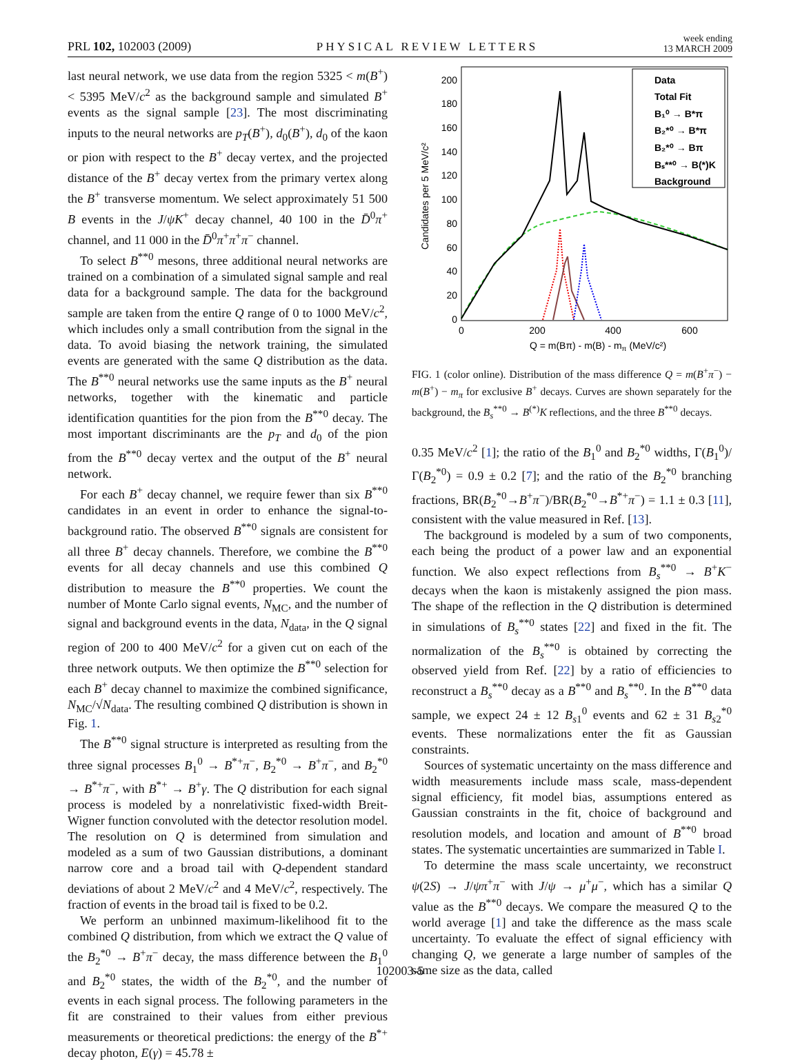PRL 102, 102003 (2009) PHYSICAL REVIEW LETTERS week ending
13 MARCH 2009
last neural network, we use data from the region 5325 < m(B<sup>+</sup>) < 5395 MeV/c<sup>2</sup> as the background sample and simulated B<sup>+</sup> events as the signal sample [23]. The most discriminating inputs to the neural networks are p<sub>T</sub>(B<sup>+</sup>), d<sub>0</sub>(B<sup>+</sup>), d<sub>0</sub> of the kaon or pion with respect to the B<sup>+</sup> decay vertex, and the projected distance of the B<sup>+</sup> decay vertex from the primary vertex along the B<sup>+</sup> transverse momentum. We select approximately 51 500 B events in the J/ψK<sup>+</sup> decay channel, 40 100 in the D̄<sup>0</sup>π<sup>+</sup> channel, and 11 000 in the D̄<sup>0</sup>π<sup>+</sup>π<sup>+</sup>π<sup>−</sup> channel.
To select B<sup>**0</sup> mesons, three additional neural networks are trained on a combination of a simulated signal sample and real data for a background sample. The data for the background sample are taken from the entire Q range of 0 to 1000 MeV/c<sup>2</sup>, which includes only a small contribution from the signal in the data. To avoid biasing the network training, the simulated events are generated with the same Q distribution as the data. The B<sup>**0</sup> neural networks use the same inputs as the B<sup>+</sup> neural networks, together with the kinematic and particle identification quantities for the pion from the B<sup>**0</sup> decay. The most important discriminants are the p<sub>T</sub> and d<sub>0</sub> of the pion from the B<sup>**0</sup> decay vertex and the output of the B<sup>+</sup> neural network.
For each B<sup>+</sup> decay channel, we require fewer than six B<sup>**0</sup> candidates in an event in order to enhance the signal-to-background ratio. The observed B<sup>**0</sup> signals are consistent for all three B<sup>+</sup> decay channels. Therefore, we combine the B<sup>**0</sup> events for all decay channels and use this combined Q distribution to measure the B<sup>**0</sup> properties. We count the number of Monte Carlo signal events, N<sub>MC</sub>, and the number of signal and background events in the data, N<sub>data</sub>, in the Q signal region of 200 to 400 MeV/c<sup>2</sup> for a given cut on each of the three network outputs. We then optimize the B<sup>**0</sup> selection for each B<sup>+</sup> decay channel to maximize the combined significance, N<sub>MC</sub>/√N<sub>data</sub>. The resulting combined Q distribution is shown in Fig. 1.
The B<sup>**0</sup> signal structure is interpreted as resulting from the three signal processes B<sub>1</sub><sup>0</sup> → B<sup>*+</sup>π<sup>−</sup>, B<sub>2</sub><sup>*0</sup> → B<sup>+</sup>π<sup>−</sup>, and B<sub>2</sub><sup>*0</sup> → B<sup>*+</sup>π<sup>−</sup>, with B<sup>*+</sup> → B<sup>+</sup>γ. The Q distribution for each signal process is modeled by a nonrelativistic fixed-width Breit-Wigner function convoluted with the detector resolution model. The resolution on Q is determined from simulation and modeled as a sum of two Gaussian distributions, a dominant narrow core and a broad tail with Q-dependent standard deviations of about 2 MeV/c<sup>2</sup> and 4 MeV/c<sup>2</sup>, respectively. The fraction of events in the broad tail is fixed to be 0.2.
We perform an unbinned maximum-likelihood fit to the combined Q distribution, from which we extract the Q value of the B<sub>2</sub><sup>*0</sup> → B<sup>+</sup>π<sup>−</sup> decay, the mass difference between the B<sub>1</sub><sup>0</sup> and B<sub>2</sub><sup>*0</sup> states, the width of the B<sub>2</sub><sup>*0</sup>, and the number of events in each signal process. The following parameters in the fit are constrained to their values from either previous measurements or theoretical predictions: the energy of the B<sup>*+</sup> decay photon, E(γ) = 45.78 ±
0
20
40
60
80
100
120
140
160
180
200
0
200
400
600
Q = m(Bπ) - m(B) - mπ (MeV/c²)
Candidates per 5 MeV/c²
Data
Total Fit
B₁⁰ → B*π
B₂*⁰ → B*π
B₂*⁰ → Bπ
Bₛ**⁰ → B(*)K
Background
FIG. 1 (color online). Distribution of the mass difference Q = m(B<sup>+</sup>π<sup>−</sup>) − m(B<sup>+</sup>) − m<sub>π</sub> for exclusive B<sup>+</sup> decays. Curves are shown separately for the background, the B<sub>s</sub><sup>**0</sup> → B<sup>(*)</sup>K reflections, and the three B<sup>**0</sup> decays.
0.35 MeV/c<sup>2</sup> [1]; the ratio of the B<sub>1</sub><sup>0</sup> and B<sub>2</sub><sup>*0</sup> widths, Γ(B<sub>1</sub><sup>0</sup>)/Γ(B<sub>2</sub><sup>*0</sup>) = 0.9 ± 0.2 [7]; and the ratio of the B<sub>2</sub><sup>*0</sup> branching fractions, BR(B<sub>2</sub><sup>*0</sup>→B<sup>+</sup>π<sup>−</sup>)/BR(B<sub>2</sub><sup>*0</sup>→B<sup>*+</sup>π<sup>−</sup>) = 1.1 ± 0.3 [11], consistent with the value measured in Ref. [13].
The background is modeled by a sum of two components, each being the product of a power law and an exponential function. We also expect reflections from B<sub>s</sub><sup>**0</sup> → B<sup>+</sup>K<sup>−</sup> decays when the kaon is mistakenly assigned the pion mass. The shape of the reflection in the Q distribution is determined in simulations of B<sub>s</sub><sup>**0</sup> states [22] and fixed in the fit. The normalization of the B<sub>s</sub><sup>**0</sup> is obtained by correcting the observed yield from Ref. [22] by a ratio of efficiencies to reconstruct a B<sub>s</sub><sup>**0</sup> decay as a B<sup>**0</sup> and B<sub>s</sub><sup>**0</sup>. In the B<sup>**0</sup> data sample, we expect 24 ± 12 B<sub>s1</sub><sup>0</sup> events and 62 ± 31 B<sub>s2</sub><sup>*0</sup> events. These normalizations enter the fit as Gaussian constraints.
Sources of systematic uncertainty on the mass difference and width measurements include mass scale, mass-dependent signal efficiency, fit model bias, assumptions entered as Gaussian constraints in the fit, choice of background and resolution models, and location and amount of B<sup>**0</sup> broad states. The systematic uncertainties are summarized in Table I.
To determine the mass scale uncertainty, we reconstruct ψ(2S) → J/ψπ<sup>+</sup>π<sup>−</sup> with J/ψ → μ<sup>+</sup>μ<sup>−</sup>, which has a similar Q value as the B<sup>**0</sup> decays. We compare the measured Q to the world average [1] and take the difference as the mass scale uncertainty. To evaluate the effect of signal efficiency with changing Q, we generate a large number of samples of the same size as the data, called
102003-5